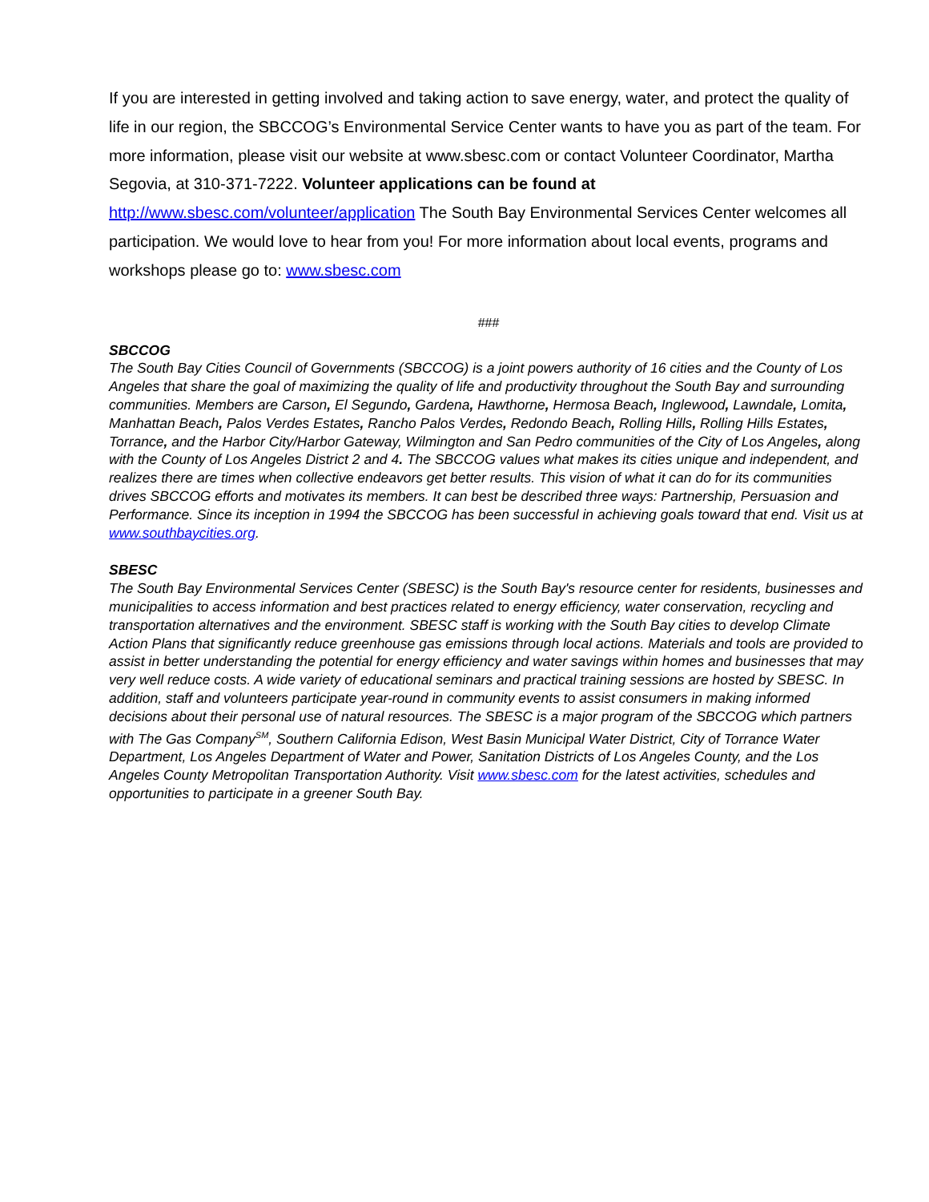If you are interested in getting involved and taking action to save energy, water, and protect the quality of life in our region, the SBCCOG’s Environmental Service Center wants to have you as part of the team. For more information, please visit our website at www.sbesc.com or contact Volunteer Coordinator, Martha Segovia, at 310-371-7222. Volunteer applications can be found at http://www.sbesc.com/volunteer/application The South Bay Environmental Services Center welcomes all participation. We would love to hear from you! For more information about local events, programs and workshops please go to: www.sbesc.com
###
SBCCOG
The South Bay Cities Council of Governments (SBCCOG) is a joint powers authority of 16 cities and the County of Los Angeles that share the goal of maximizing the quality of life and productivity throughout the South Bay and surrounding communities. Members are Carson, El Segundo, Gardena, Hawthorne, Hermosa Beach, Inglewood, Lawndale, Lomita, Manhattan Beach, Palos Verdes Estates, Rancho Palos Verdes, Redondo Beach, Rolling Hills, Rolling Hills Estates, Torrance, and the Harbor City/Harbor Gateway, Wilmington and San Pedro communities of the City of Los Angeles, along with the County of Los Angeles District 2 and 4. The SBCCOG values what makes its cities unique and independent, and realizes there are times when collective endeavors get better results. This vision of what it can do for its communities drives SBCCOG efforts and motivates its members. It can best be described three ways: Partnership, Persuasion and Performance. Since its inception in 1994 the SBCCOG has been successful in achieving goals toward that end. Visit us at www.southbaycities.org.
SBESC
The South Bay Environmental Services Center (SBESC) is the South Bay's resource center for residents, businesses and municipalities to access information and best practices related to energy efficiency, water conservation, recycling and transportation alternatives and the environment. SBESC staff is working with the South Bay cities to develop Climate Action Plans that significantly reduce greenhouse gas emissions through local actions. Materials and tools are provided to assist in better understanding the potential for energy efficiency and water savings within homes and businesses that may very well reduce costs. A wide variety of educational seminars and practical training sessions are hosted by SBESC. In addition, staff and volunteers participate year-round in community events to assist consumers in making informed decisions about their personal use of natural resources. The SBESC is a major program of the SBCCOG which partners with The Gas Company<sup>SM</sup>, Southern California Edison, West Basin Municipal Water District, City of Torrance Water Department, Los Angeles Department of Water and Power, Sanitation Districts of Los Angeles County, and the Los Angeles County Metropolitan Transportation Authority. Visit www.sbesc.com for the latest activities, schedules and opportunities to participate in a greener South Bay.